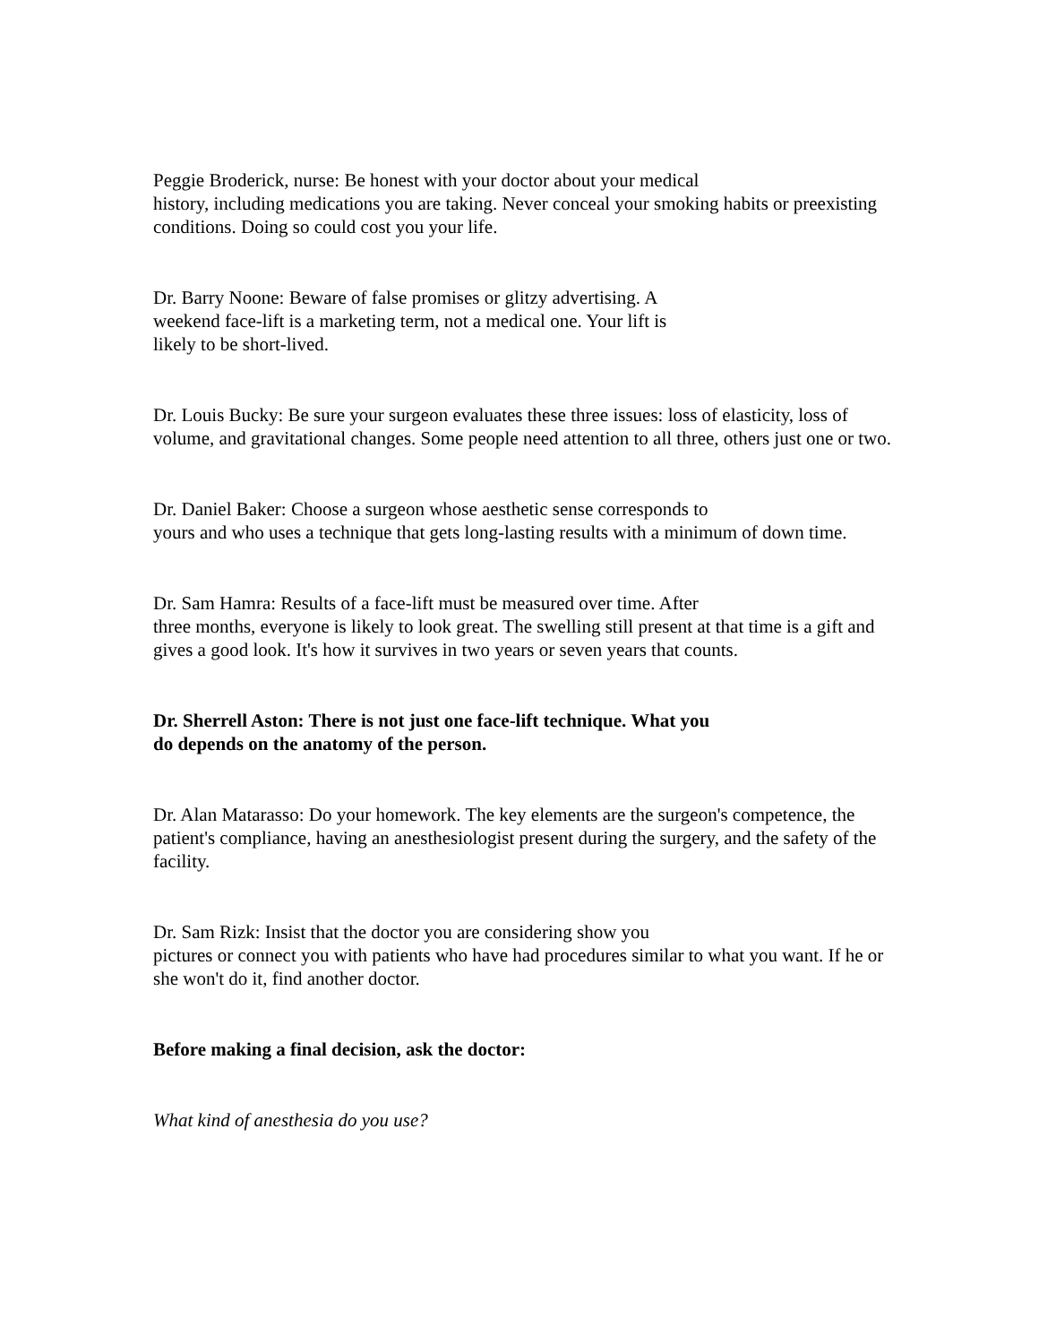Peggie Broderick, nurse: Be honest with your doctor about your medical
history, including medications you are taking. Never conceal your smoking habits or preexisting conditions. Doing so could cost you your life.
Dr. Barry Noone: Beware of false promises or glitzy advertising. A
weekend face-lift is a marketing term, not a medical one. Your lift is
likely to be short-lived.
Dr. Louis Bucky: Be sure your surgeon evaluates these three issues: loss of elasticity, loss of volume, and gravitational changes. Some people need attention to all three, others just one or two.
Dr. Daniel Baker: Choose a surgeon whose aesthetic sense corresponds to
yours and who uses a technique that gets long-lasting results with a minimum of down time.
Dr. Sam Hamra: Results of a face-lift must be measured over time. After
three months, everyone is likely to look great. The swelling still present at that time is a gift and gives a good look. It's how it survives in two years or seven years that counts.
Dr. Sherrell Aston: There is not just one face-lift technique. What you
do depends on the anatomy of the person.
Dr. Alan Matarasso: Do your homework. The key elements are the surgeon's competence, the patient's compliance, having an anesthesiologist present during the surgery, and the safety of the facility.
Dr. Sam Rizk: Insist that the doctor you are considering show you
pictures or connect you with patients who have had procedures similar to what you want. If he or she won't do it, find another doctor.
Before making a final decision, ask the doctor:
What kind of anesthesia do you use?